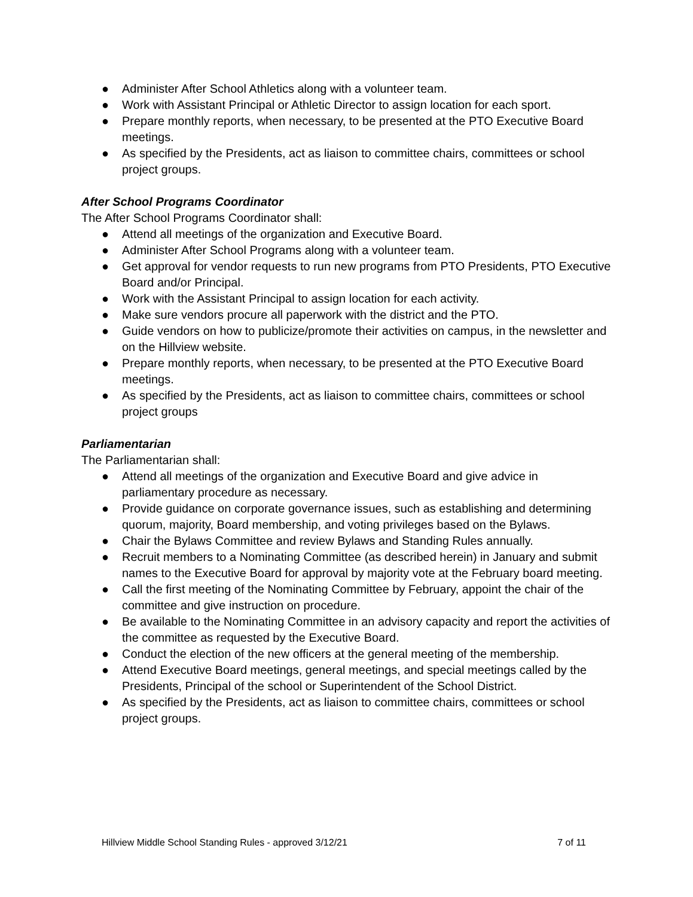● Administer After School Athletics along with a volunteer team.
● Work with Assistant Principal or Athletic Director to assign location for each sport.
● Prepare monthly reports, when necessary, to be presented at the PTO Executive Board meetings.
● As specified by the Presidents, act as liaison to committee chairs, committees or school project groups.
After School Programs Coordinator
The After School Programs Coordinator shall:
● Attend all meetings of the organization and Executive Board.
● Administer After School Programs along with a volunteer team.
● Get approval for vendor requests to run new programs from PTO Presidents, PTO Executive Board and/or Principal.
● Work with the Assistant Principal to assign location for each activity.
● Make sure vendors procure all paperwork with the district and the PTO.
● Guide vendors on how to publicize/promote their activities on campus, in the newsletter and on the Hillview website.
● Prepare monthly reports, when necessary, to be presented at the PTO Executive Board meetings.
● As specified by the Presidents, act as liaison to committee chairs, committees or school project groups
Parliamentarian
The Parliamentarian shall:
● Attend all meetings of the organization and Executive Board and give advice in parliamentary procedure as necessary.
● Provide guidance on corporate governance issues, such as establishing and determining quorum, majority, Board membership, and voting privileges based on the Bylaws.
● Chair the Bylaws Committee and review Bylaws and Standing Rules annually.
● Recruit members to a Nominating Committee (as described herein) in January and submit names to the Executive Board for approval by majority vote at the February board meeting.
● Call the first meeting of the Nominating Committee by February, appoint the chair of the committee and give instruction on procedure.
● Be available to the Nominating Committee in an advisory capacity and report the activities of the committee as requested by the Executive Board.
● Conduct the election of the new officers at the general meeting of the membership.
● Attend Executive Board meetings, general meetings, and special meetings called by the Presidents, Principal of the school or Superintendent of the School District.
● As specified by the Presidents, act as liaison to committee chairs, committees or school project groups.
Hillview Middle School Standing Rules - approved 3/12/21 7 of 11